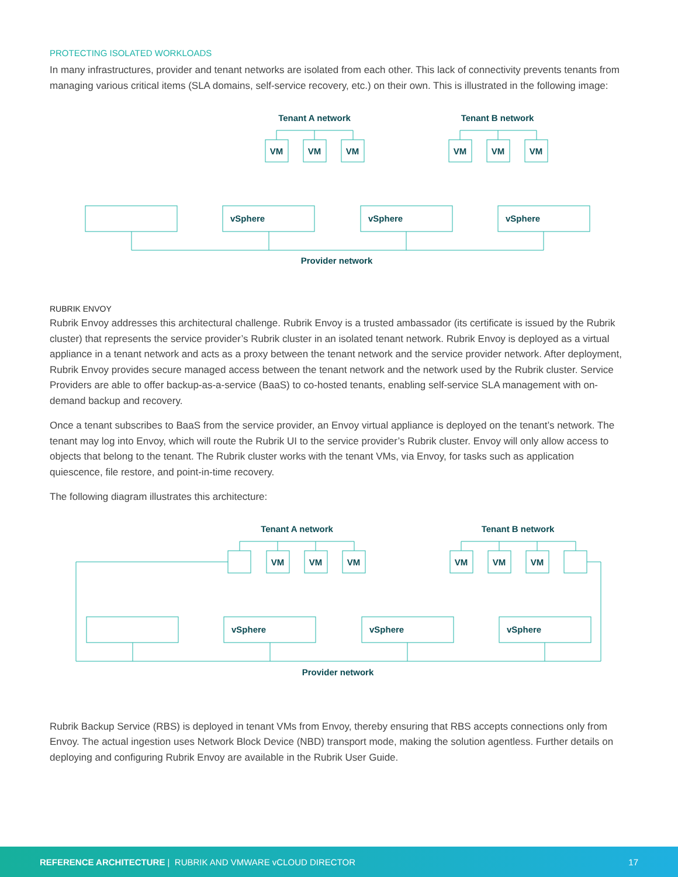PROTECTING ISOLATED WORKLOADS
In many infrastructures, provider and tenant networks are isolated from each other. This lack of connectivity prevents tenants from managing various critical items (SLA domains, self-service recovery, etc.) on their own. This is illustrated in the following image:
Tenant A network
Tenant B network
VM
VM
VM
VM
VM
VM
vSphere
vSphere
vSphere
Provider network
RUBRIK ENVOY
Rubrik Envoy addresses this architectural challenge. Rubrik Envoy is a trusted ambassador (its certificate is issued by the Rubrik cluster) that represents the service provider’s Rubrik cluster in an isolated tenant network. Rubrik Envoy is deployed as a virtual appliance in a tenant network and acts as a proxy between the tenant network and the service provider network. After deployment, Rubrik Envoy provides secure managed access between the tenant network and the network used by the Rubrik cluster. Service Providers are able to offer backup-as-a-service (BaaS) to co-hosted tenants, enabling self-service SLA management with on-demand backup and recovery.
Once a tenant subscribes to BaaS from the service provider, an Envoy virtual appliance is deployed on the tenant’s network. The tenant may log into Envoy, which will route the Rubrik UI to the service provider’s Rubrik cluster. Envoy will only allow access to objects that belong to the tenant. The Rubrik cluster works with the tenant VMs, via Envoy, for tasks such as application quiescence, file restore, and point-in-time recovery.
The following diagram illustrates this architecture:
Tenant A network
Tenant B network
VM
VM
VM
VM
VM
VM
vSphere
vSphere
vSphere
Provider network
Rubrik Backup Service (RBS) is deployed in tenant VMs from Envoy, thereby ensuring that RBS accepts connections only from Envoy. The actual ingestion uses Network Block Device (NBD) transport mode, making the solution agentless. Further details on deploying and configuring Rubrik Envoy are available in the Rubrik User Guide.
REFERENCE ARCHITECTURE | RUBRIK AND VMWARE vCLOUD DIRECTOR 17